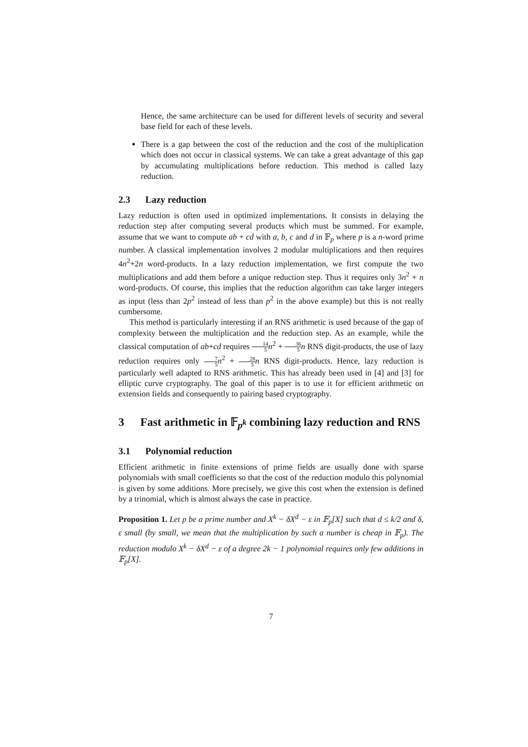Hence, the same architecture can be used for different levels of security and several base field for each of these levels.
There is a gap between the cost of the reduction and the cost of the multiplication which does not occur in classical systems. We can take a great advantage of this gap by accumulating multiplications before reduction. This method is called lazy reduction.
2.3 Lazy reduction
Lazy reduction is often used in optimized implementations. It consists in delaying the reduction step after computing several products which must be summed. For example, assume that we want to compute ab + cd with a, b, c and d in 𝔽<sub>p</sub> where p is a n-word prime number. A classical implementation involves 2 modular multiplications and then requires 4n<sup>2</sup>+2n word-products. In a lazy reduction implementation, we first compute the two multiplications and add them before a unique reduction step. Thus it requires only 3n<sup>2</sup> + n word-products. Of course, this implies that the reduction algorithm can take larger integers as input (less than 2p<sup>2</sup> instead of less than p<sup>2</sup> in the above example) but this is not really cumbersome.
This method is particularly interesting if an RNS arithmetic is used because of the gap of complexity between the multiplication and the reduction step. As an example, while the classical computation of ab+cd requires 14 5 n<sup>2</sup> + 36 5 n RNS digit-products, the use of lazy reduction requires only 7 5 n<sup>2</sup> + 28 5 n RNS digit-products. Hence, lazy reduction is particularly well adapted to RNS arithmetic. This has already been used in [4] and [3] for elliptic curve cryptography. The goal of this paper is to use it for efficient arithmetic on extension fields and consequently to pairing based cryptography.
3 Fast arithmetic in 𝔽<sub>p<sup>k</sup></sub> combining lazy reduction and RNS
3.1 Polynomial reduction
Efficient arithmetic in finite extensions of prime fields are usually done with sparse polynomials with small coefficients so that the cost of the reduction modulo this polynomial is given by some additions. More precisely, we give this cost when the extension is defined by a trinomial, which is almost always the case in practice.
Proposition 1. Let p be a prime number and X<sup>k</sup> − δX<sup>d</sup> − ε in 𝔽<sub>p</sub>[X] such that d ≤ k/2 and δ, ε small (by small, we mean that the multiplication by such a number is cheap in 𝔽<sub>p</sub>). The reduction modulo X<sup>k</sup> − δX<sup>d</sup> − ε of a degree 2k − 1 polynomial requires only few additions in 𝔽<sub>p</sub>[X].
7